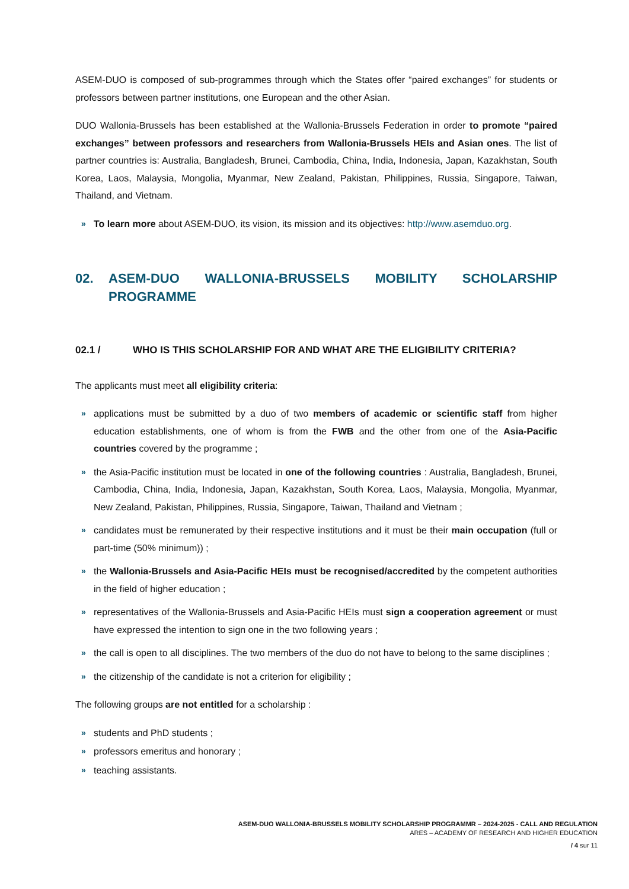ASEM-DUO is composed of sub-programmes through which the States offer “paired exchanges” for students or professors between partner institutions, one European and the other Asian.
DUO Wallonia-Brussels has been established at the Wallonia-Brussels Federation in order to promote “paired exchanges” between professors and researchers from Wallonia-Brussels HEIs and Asian ones. The list of partner countries is: Australia, Bangladesh, Brunei, Cambodia, China, India, Indonesia, Japan, Kazakhstan, South Korea, Laos, Malaysia, Mongolia, Myanmar, New Zealand, Pakistan, Philippines, Russia, Singapore, Taiwan, Thailand, and Vietnam.
» To learn more about ASEM-DUO, its vision, its mission and its objectives: http://www.asemduo.org.
02. ASEM-DUO WALLONIA-BRUSSELS MOBILITY SCHOLARSHIP PROGRAMME
02.1 / WHO IS THIS SCHOLARSHIP FOR AND WHAT ARE THE ELIGIBILITY CRITERIA?
The applicants must meet all eligibility criteria:
» applications must be submitted by a duo of two members of academic or scientific staff from higher education establishments, one of whom is from the FWB and the other from one of the Asia-Pacific countries covered by the programme ;
» the Asia-Pacific institution must be located in one of the following countries : Australia, Bangladesh, Brunei, Cambodia, China, India, Indonesia, Japan, Kazakhstan, South Korea, Laos, Malaysia, Mongolia, Myanmar, New Zealand, Pakistan, Philippines, Russia, Singapore, Taiwan, Thailand and Vietnam ;
» candidates must be remunerated by their respective institutions and it must be their main occupation (full or part-time (50% minimum)) ;
» the Wallonia-Brussels and Asia-Pacific HEIs must be recognised/accredited by the competent authorities in the field of higher education ;
» representatives of the Wallonia-Brussels and Asia-Pacific HEIs must sign a cooperation agreement or must have expressed the intention to sign one in the two following years ;
» the call is open to all disciplines. The two members of the duo do not have to belong to the same disciplines ;
» the citizenship of the candidate is not a criterion for eligibility ;
The following groups are not entitled for a scholarship :
» students and PhD students ;
» professors emeritus and honorary ;
» teaching assistants.
ASEM-DUO WALLONIA-BRUSSELS MOBILITY SCHOLARSHIP PROGRAMMR – 2024-2025 - CALL AND REGULATION
ARES – ACADEMY OF RESEARCH AND HIGHER EDUCATION
/ 4 sur 11